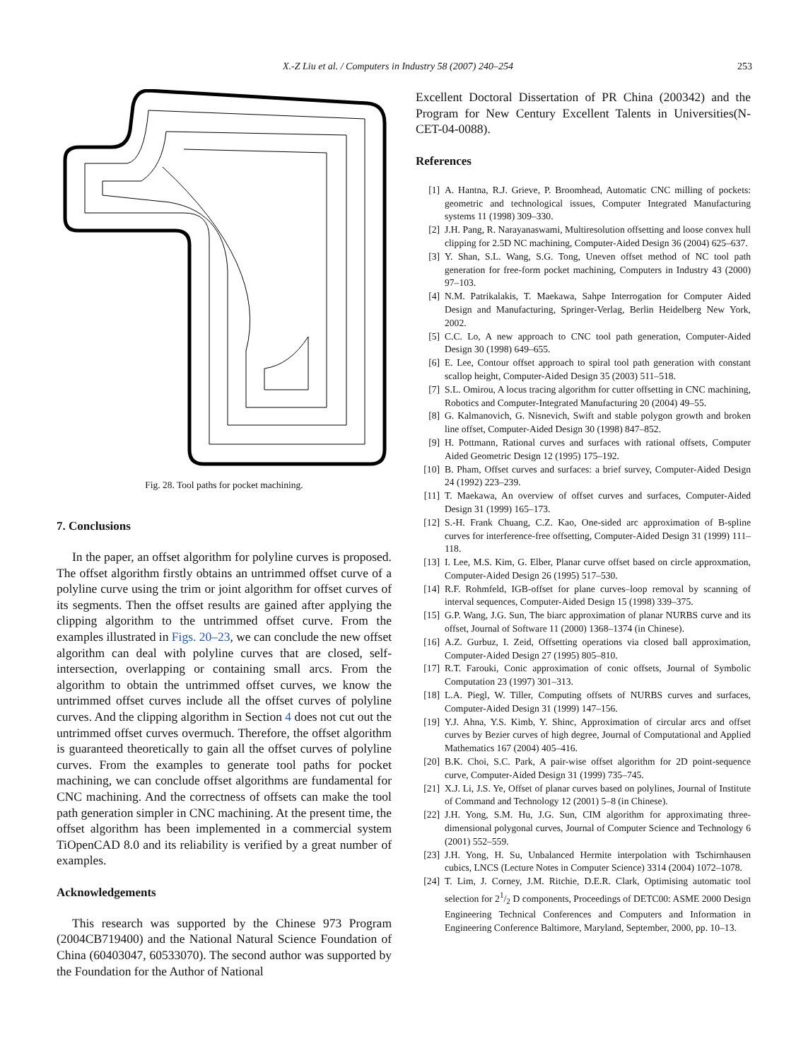X.-Z Liu et al. / Computers in Industry 58 (2007) 240–254 253
Fig. 28. Tool paths for pocket machining.
7. Conclusions
In the paper, an offset algorithm for polyline curves is proposed. The offset algorithm firstly obtains an untrimmed offset curve of a polyline curve using the trim or joint algorithm for offset curves of its segments. Then the offset results are gained after applying the clipping algorithm to the untrimmed offset curve. From the examples illustrated in Figs. 20–23, we can conclude the new offset algorithm can deal with polyline curves that are closed, self-intersection, overlapping or containing small arcs. From the algorithm to obtain the untrimmed offset curves, we know the untrimmed offset curves include all the offset curves of polyline curves. And the clipping algorithm in Section 4 does not cut out the untrimmed offset curves overmuch. Therefore, the offset algorithm is guaranteed theoretically to gain all the offset curves of polyline curves. From the examples to generate tool paths for pocket machining, we can conclude offset algorithms are fundamental for CNC machining. And the correctness of offsets can make the tool path generation simpler in CNC machining. At the present time, the offset algorithm has been implemented in a commercial system TiOpenCAD 8.0 and its reliability is verified by a great number of examples.
Acknowledgements
This research was supported by the Chinese 973 Program (2004CB719400) and the National Natural Science Foundation of China (60403047, 60533070). The second author was supported by the Foundation for the Author of National
Excellent Doctoral Dissertation of PR China (200342) and the Program for New Century Excellent Talents in Universities(N-CET-04-0088).
References
[1] A. Hantna, R.J. Grieve, P. Broomhead, Automatic CNC milling of pockets: geometric and technological issues, Computer Integrated Manufacturing systems 11 (1998) 309–330.
[2] J.H. Pang, R. Narayanaswami, Multiresolution offsetting and loose convex hull clipping for 2.5D NC machining, Computer-Aided Design 36 (2004) 625–637.
[3] Y. Shan, S.L. Wang, S.G. Tong, Uneven offset method of NC tool path generation for free-form pocket machining, Computers in Industry 43 (2000) 97–103.
[4] N.M. Patrikalakis, T. Maekawa, Sahpe Interrogation for Computer Aided Design and Manufacturing, Springer-Verlag, Berlin Heidelberg New York, 2002.
[5] C.C. Lo, A new approach to CNC tool path generation, Computer-Aided Design 30 (1998) 649–655.
[6] E. Lee, Contour offset approach to spiral tool path generation with constant scallop height, Computer-Aided Design 35 (2003) 511–518.
[7] S.L. Omirou, A locus tracing algorithm for cutter offsetting in CNC machining, Robotics and Computer-Integrated Manufacturing 20 (2004) 49–55.
[8] G. Kalmanovich, G. Nisnevich, Swift and stable polygon growth and broken line offset, Computer-Aided Design 30 (1998) 847–852.
[9] H. Pottmann, Rational curves and surfaces with rational offsets, Computer Aided Geometric Design 12 (1995) 175–192.
[10] B. Pham, Offset curves and surfaces: a brief survey, Computer-Aided Design 24 (1992) 223–239.
[11] T. Maekawa, An overview of offset curves and surfaces, Computer-Aided Design 31 (1999) 165–173.
[12] S.-H. Frank Chuang, C.Z. Kao, One-sided arc approximation of B-spline curves for interference-free offsetting, Computer-Aided Design 31 (1999) 111–118.
[13] I. Lee, M.S. Kim, G. Elber, Planar curve offset based on circle approxmation, Computer-Aided Design 26 (1995) 517–530.
[14] R.F. Rohmfeld, IGB-offset for plane curves–loop removal by scanning of interval sequences, Computer-Aided Design 15 (1998) 339–375.
[15] G.P. Wang, J.G. Sun, The biarc approximation of planar NURBS curve and its offset, Journal of Software 11 (2000) 1368–1374 (in Chinese).
[16] A.Z. Gurbuz, I. Zeid, Offsetting operations via closed ball approximation, Computer-Aided Design 27 (1995) 805–810.
[17] R.T. Farouki, Conic approximation of conic offsets, Journal of Symbolic Computation 23 (1997) 301–313.
[18] L.A. Piegl, W. Tiller, Computing offsets of NURBS curves and surfaces, Computer-Aided Design 31 (1999) 147–156.
[19] Y.J. Ahna, Y.S. Kimb, Y. Shinc, Approximation of circular arcs and offset curves by Bezier curves of high degree, Journal of Computational and Applied Mathematics 167 (2004) 405–416.
[20] B.K. Choi, S.C. Park, A pair-wise offset algorithm for 2D point-sequence curve, Computer-Aided Design 31 (1999) 735–745.
[21] X.J. Li, J.S. Ye, Offset of planar curves based on polylines, Journal of Institute of Command and Technology 12 (2001) 5–8 (in Chinese).
[22] J.H. Yong, S.M. Hu, J.G. Sun, CIM algorithm for approximating three-dimensional polygonal curves, Journal of Computer Science and Technology 6 (2001) 552–559.
[23] J.H. Yong, H. Su, Unbalanced Hermite interpolation with Tschirnhausen cubics, LNCS (Lecture Notes in Computer Science) 3314 (2004) 1072–1078.
[24] T. Lim, J. Corney, J.M. Ritchie, D.E.R. Clark, Optimising automatic tool selection for 21/2 D components, Proceedings of DETC00: ASME 2000 Design Engineering Technical Conferences and Computers and Information in Engineering Conference Baltimore, Maryland, September, 2000, pp. 10–13.